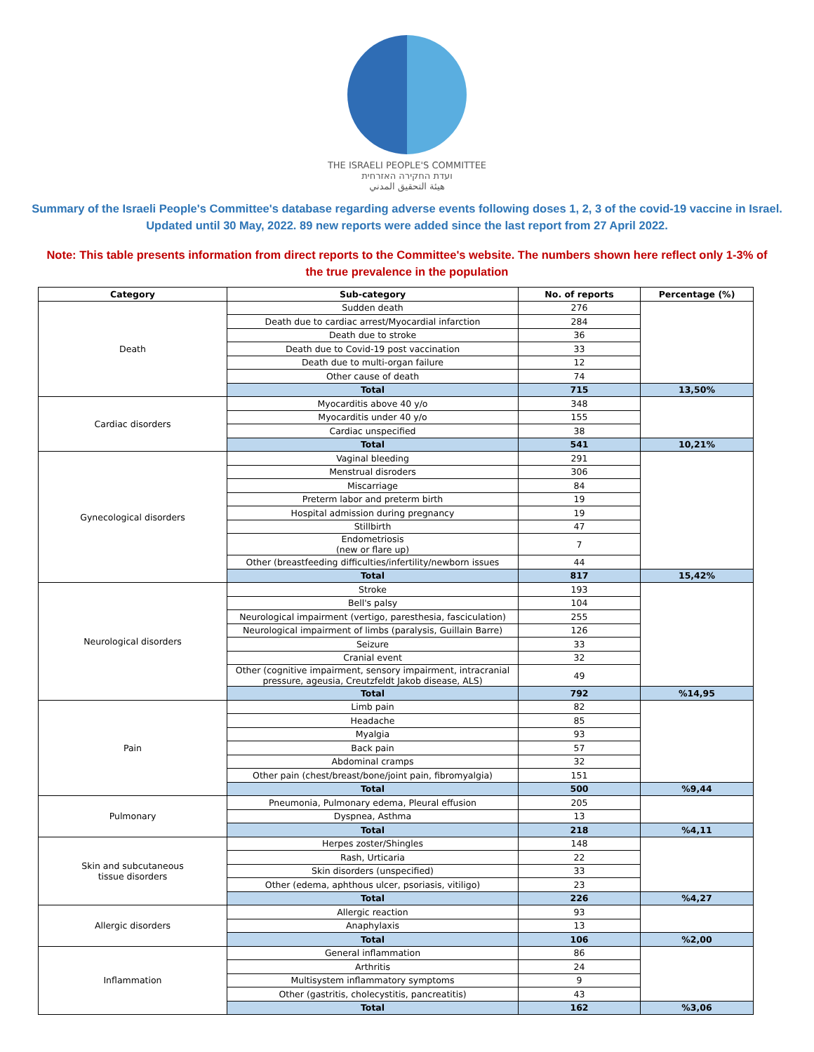THE ISRAELI PEOPLE'S COMMITTEE
ועדת החקירה האזרחית
هيئة التحقيق المدني
Summary of the Israeli People's Committee's database regarding adverse events following doses 1, 2, 3 of the covid-19 vaccine in Israel. Updated until 30 May, 2022. 89 new reports were added since the last report from 27 April 2022.
Note: This table presents information from direct reports to the Committee's website. The numbers shown here reflect only 1-3% of the true prevalence in the population
| Category | Sub-category | No. of reports | Percentage (%) |
| --- | --- | --- | --- |
| Death | Sudden death | 276 | |
| | Death due to cardiac arrest/Myocardial infarction | 284 | |
| | Death due to stroke | 36 | |
| | Death due to Covid-19 post vaccination | 33 | |
| | Death due to multi-organ failure | 12 | |
| | Other cause of death | 74 | |
| | Total | 715 | 13,50% |
| Cardiac disorders | Myocarditis above 40 y/o | 348 | |
| | Myocarditis under 40 y/o | 155 | |
| | Cardiac unspecified | 38 | |
| | Total | 541 | 10,21% |
| Gynecological disorders | Vaginal bleeding | 291 | |
| | Menstrual disroders | 306 | |
| | Miscarriage | 84 | |
| | Preterm labor and preterm birth | 19 | |
| | Hospital admission during pregnancy | 19 | |
| | Stillbirth | 47 | |
| | Endometriosis (new or flare up) | 7 | |
| | Other (breastfeeding difficulties/infertility/newborn issues | 44 | |
| | Total | 817 | 15,42% |
| Neurological disorders | Stroke | 193 | |
| | Bell's palsy | 104 | |
| | Neurological impairment (vertigo, paresthesia, fasciculation) | 255 | |
| | Neurological impairment of limbs (paralysis, Guillain Barre) | 126 | |
| | Seizure | 33 | |
| | Cranial event | 32 | |
| | Other (cognitive impairment, sensory impairment, intracranial pressure, ageusia, Creutzfeldt Jakob disease, ALS) | 49 | |
| | Total | 792 | %14,95 |
| Pain | Limb pain | 82 | |
| | Headache | 85 | |
| | Myalgia | 93 | |
| | Back pain | 57 | |
| | Abdominal cramps | 32 | |
| | Other pain (chest/breast/bone/joint pain, fibromyalgia) | 151 | |
| | Total | 500 | %9,44 |
| Pulmonary | Pneumonia, Pulmonary edema, Pleural effusion | 205 | |
| | Dyspnea, Asthma | 13 | |
| | Total | 218 | %4,11 |
| Skin and subcutaneous tissue disorders | Herpes zoster/Shingles | 148 | |
| | Rash, Urticaria | 22 | |
| | Skin disorders (unspecified) | 33 | |
| | Other (edema, aphthous ulcer, psoriasis, vitiligo) | 23 | |
| | Total | 226 | %4,27 |
| Allergic disorders | Allergic reaction | 93 | |
| | Anaphylaxis | 13 | |
| | Total | 106 | %2,00 |
| Inflammation | General inflammation | 86 | |
| | Arthritis | 24 | |
| | Multisystem inflammatory symptoms | 9 | |
| | Other (gastritis, cholecystitis, pancreatitis) | 43 | |
| | Total | 162 | %3,06 |